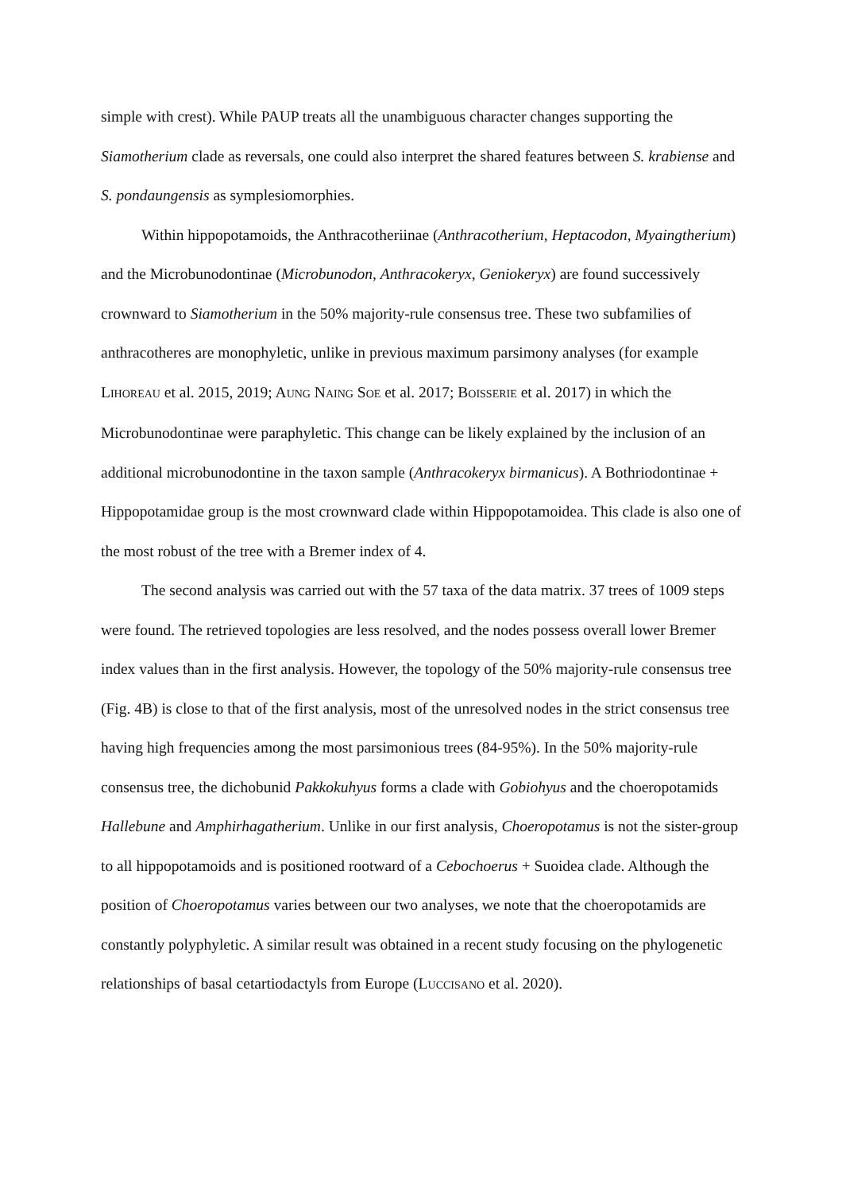simple with crest). While PAUP treats all the unambiguous character changes supporting the Siamotherium clade as reversals, one could also interpret the shared features between S. krabiense and S. pondaungensis as symplesiomorphies.
Within hippopotamoids, the Anthracotheriinae (Anthracotherium, Heptacodon, Myaingtherium) and the Microbunodontinae (Microbunodon, Anthracokeryx, Geniokeryx) are found successively crownward to Siamotherium in the 50% majority-rule consensus tree. These two subfamilies of anthracotheres are monophyletic, unlike in previous maximum parsimony analyses (for example LIHOREAU et al. 2015, 2019; AUNG NAING SOE et al. 2017; BOISSERIE et al. 2017) in which the Microbunodontinae were paraphyletic. This change can be likely explained by the inclusion of an additional microbunodontine in the taxon sample (Anthracokeryx birmanicus). A Bothriodontinae + Hippopotamidae group is the most crownward clade within Hippopotamoidea. This clade is also one of the most robust of the tree with a Bremer index of 4.
The second analysis was carried out with the 57 taxa of the data matrix. 37 trees of 1009 steps were found. The retrieved topologies are less resolved, and the nodes possess overall lower Bremer index values than in the first analysis. However, the topology of the 50% majority-rule consensus tree (Fig. 4B) is close to that of the first analysis, most of the unresolved nodes in the strict consensus tree having high frequencies among the most parsimonious trees (84-95%). In the 50% majority-rule consensus tree, the dichobunid Pakkokuhyus forms a clade with Gobiohyus and the choeropotamids Hallebune and Amphirhagatherium. Unlike in our first analysis, Choeropotamus is not the sister-group to all hippopotamoids and is positioned rootward of a Cebochoerus + Suoidea clade. Although the position of Choeropotamus varies between our two analyses, we note that the choeropotamids are constantly polyphyletic. A similar result was obtained in a recent study focusing on the phylogenetic relationships of basal cetartiodactyls from Europe (LUCCISANO et al. 2020).